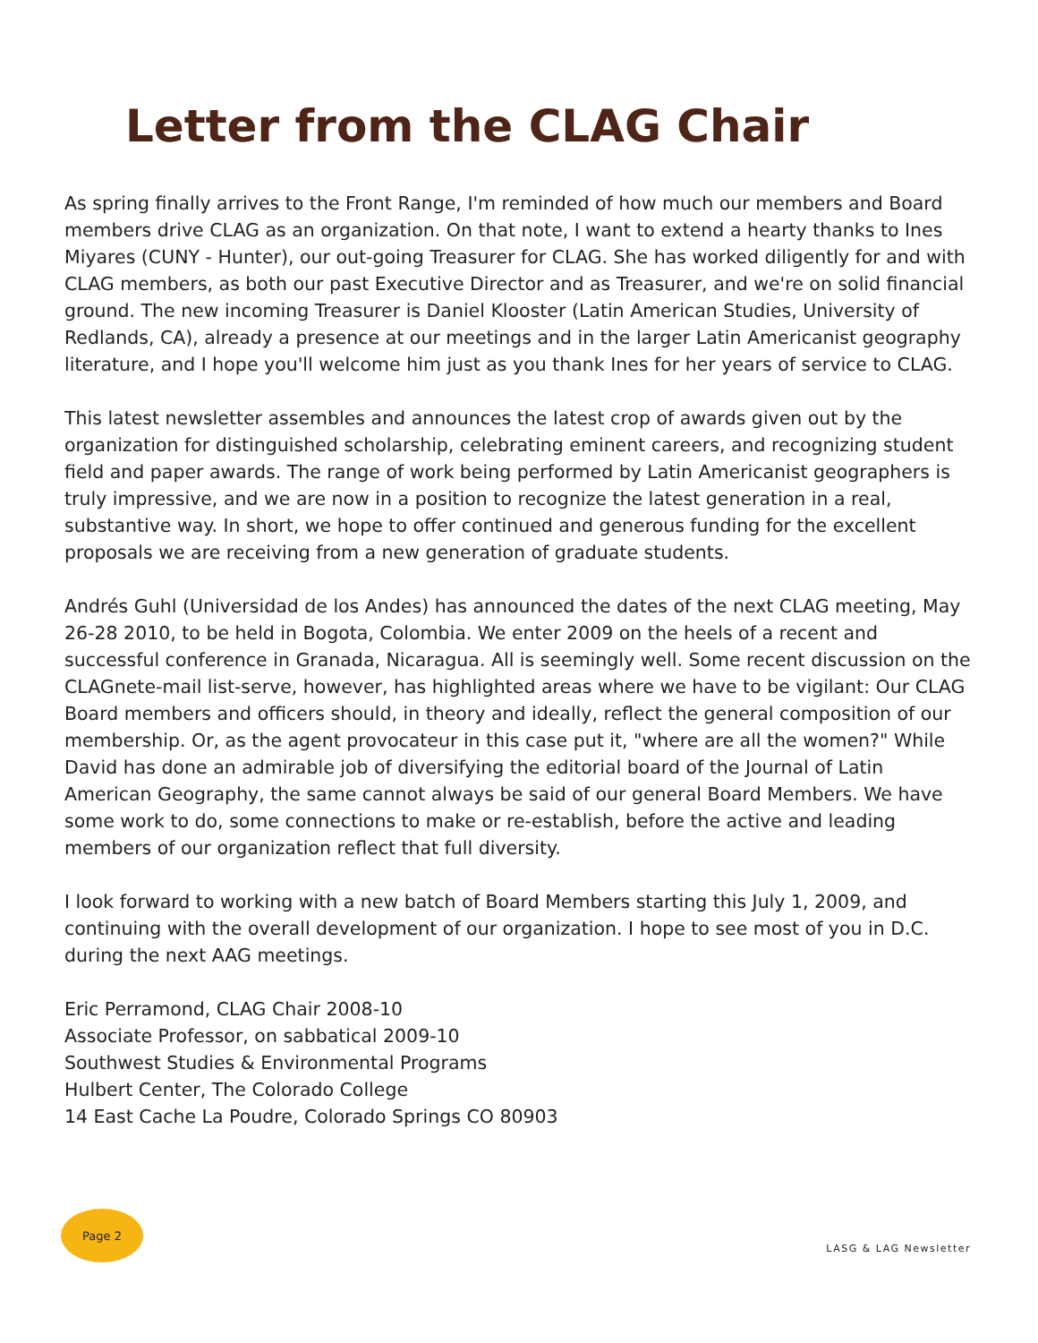Letter from the CLAG Chair
As spring finally arrives to the Front Range, I'm reminded of how much our members and Board members drive CLAG as an organization. On that note, I want to extend a hearty thanks to Ines Miyares (CUNY - Hunter), our out-going Treasurer for CLAG. She has worked diligently for and with CLAG members, as both our past Executive Director and as Treasurer, and we're on solid financial ground. The new incoming Treasurer is Daniel Klooster (Latin American Studies, University of Redlands, CA), already a presence at our meetings and in the larger Latin Americanist geography literature, and I hope you'll welcome him just as you thank Ines for her years of service to CLAG.
This latest newsletter assembles and announces the latest crop of awards given out by the organization for distinguished scholarship, celebrating eminent careers, and recognizing student field and paper awards. The range of work being performed by Latin Americanist geographers is truly impressive, and we are now in a position to recognize the latest generation in a real, substantive way. In short, we hope to offer continued and generous funding for the excellent proposals we are receiving from a new generation of graduate students.
Andrés Guhl (Universidad de los Andes) has announced the dates of the next CLAG meeting, May 26-28 2010, to be held in Bogota, Colombia. We enter 2009 on the heels of a recent and successful conference in Granada, Nicaragua. All is seemingly well. Some recent discussion on the CLAGnete-mail list-serve, however, has highlighted areas where we have to be vigilant: Our CLAG Board members and officers should, in theory and ideally, reflect the general composition of our membership. Or, as the agent provocateur in this case put it, "where are all the women?" While David has done an admirable job of diversifying the editorial board of the Journal of Latin American Geography, the same cannot always be said of our general Board Members. We have some work to do, some connections to make or re-establish, before the active and leading members of our organization reflect that full diversity.
I look forward to working with a new batch of Board Members starting this July 1, 2009, and continuing with the overall development of our organization. I hope to see most of you in D.C. during the next AAG meetings.
Eric Perramond, CLAG Chair 2008-10
Associate Professor, on sabbatical 2009-10
Southwest Studies & Environmental Programs
Hulbert Center, The Colorado College
14 East Cache La Poudre, Colorado Springs CO 80903
Page 2
LASG & LAG Newsletter